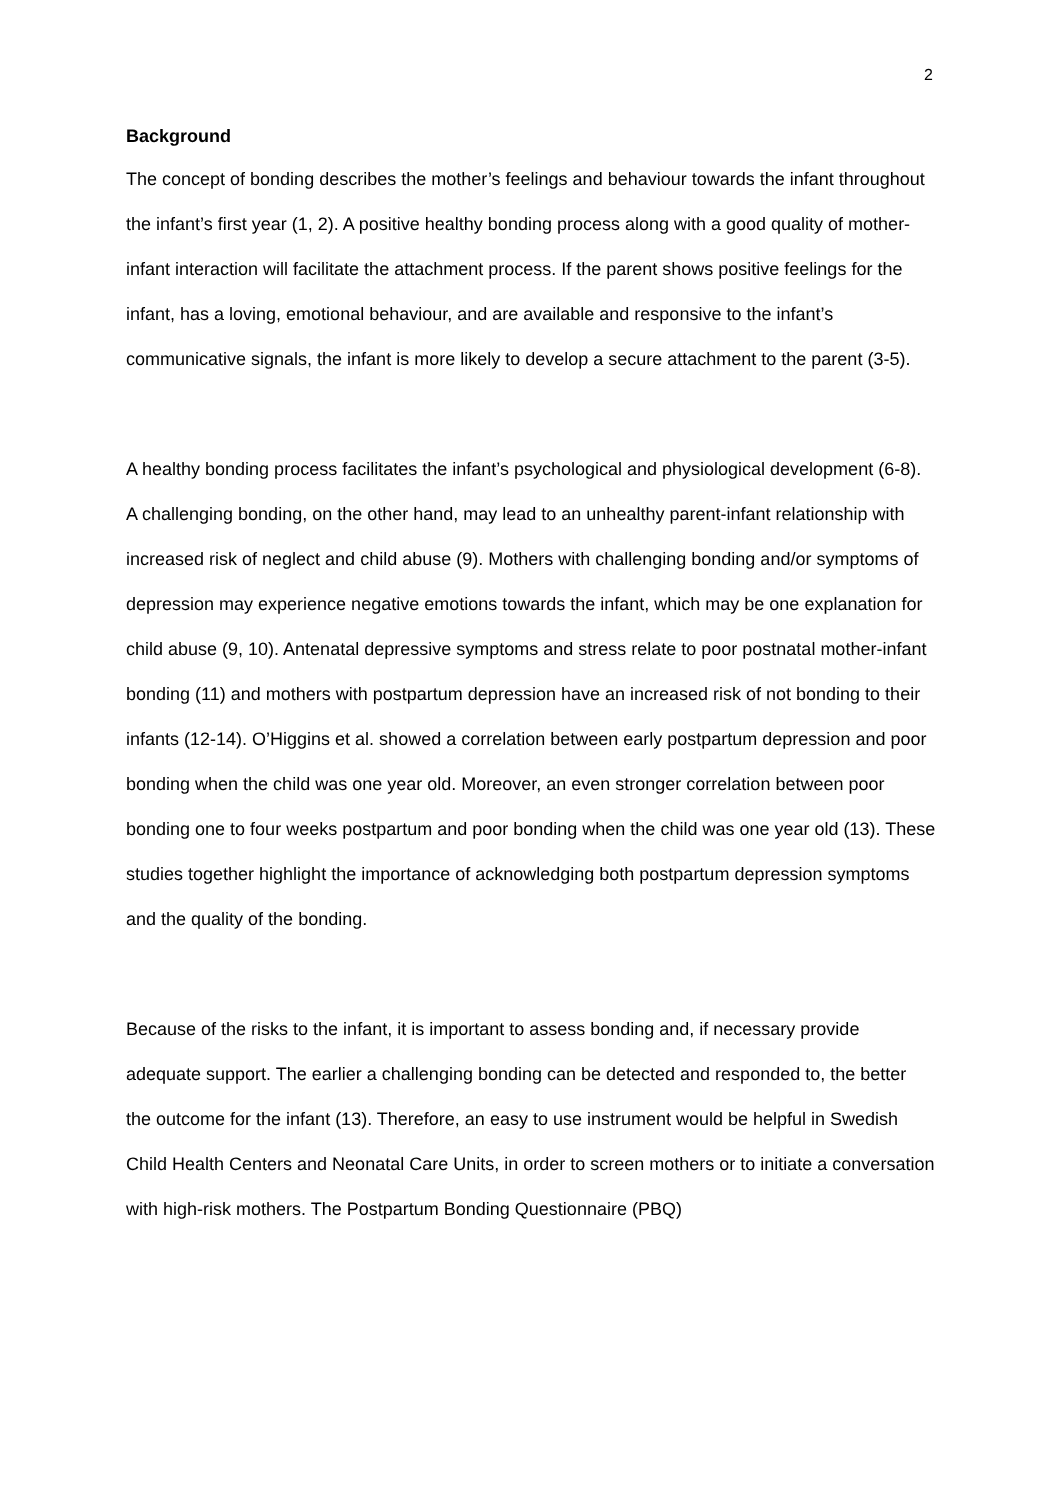2
Background
The concept of bonding describes the mother’s feelings and behaviour towards the infant throughout the infant’s first year (1, 2). A positive healthy bonding process along with a good quality of mother-infant interaction will facilitate the attachment process. If the parent shows positive feelings for the infant, has a loving, emotional behaviour, and are available and responsive to the infant’s communicative signals, the infant is more likely to develop a secure attachment to the parent (3-5).
A healthy bonding process facilitates the infant’s psychological and physiological development (6-8). A challenging bonding, on the other hand, may lead to an unhealthy parent-infant relationship with increased risk of neglect and child abuse (9). Mothers with challenging bonding and/or symptoms of depression may experience negative emotions towards the infant, which may be one explanation for child abuse (9, 10). Antenatal depressive symptoms and stress relate to poor postnatal mother-infant bonding (11) and mothers with postpartum depression have an increased risk of not bonding to their infants (12-14). O’Higgins et al. showed a correlation between early postpartum depression and poor bonding when the child was one year old. Moreover, an even stronger correlation between poor bonding one to four weeks postpartum and poor bonding when the child was one year old (13). These studies together highlight the importance of acknowledging both postpartum depression symptoms and the quality of the bonding.
Because of the risks to the infant, it is important to assess bonding and, if necessary provide adequate support. The earlier a challenging bonding can be detected and responded to, the better the outcome for the infant (13). Therefore, an easy to use instrument would be helpful in Swedish Child Health Centers and Neonatal Care Units, in order to screen mothers or to initiate a conversation with high-risk mothers. The Postpartum Bonding Questionnaire (PBQ)